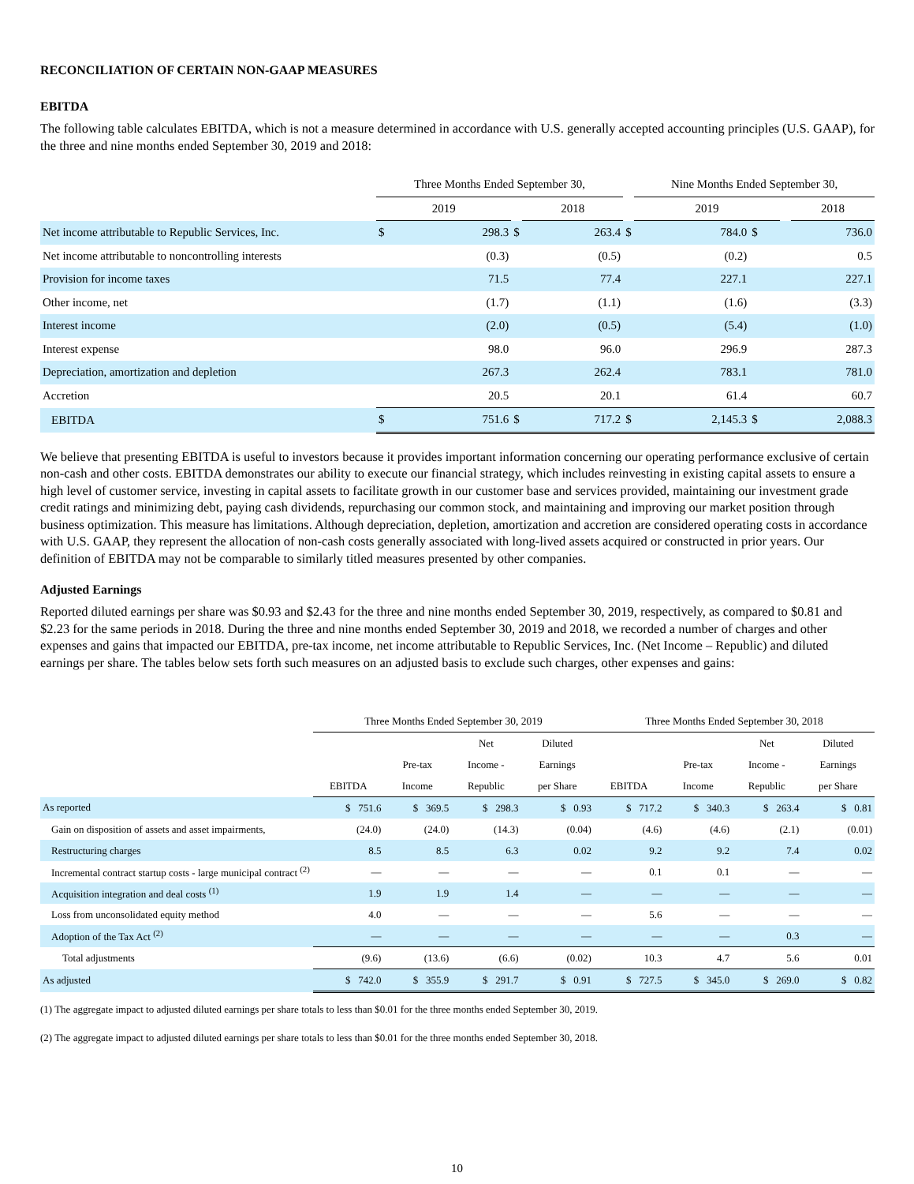RECONCILIATION OF CERTAIN NON-GAAP MEASURES
EBITDA
The following table calculates EBITDA, which is not a measure determined in accordance with U.S. generally accepted accounting principles (U.S. GAAP), for the three and nine months ended September 30, 2019 and 2018:
| | Three Months Ended September 30, | | | | | Nine Months Ended September 30, | | | |
| --- | --- | --- | --- | --- | --- | --- | --- | --- | --- |
| | 2019 | | | 2018 | | 2019 | | | 2018 |
| Net income attributable to Republic Services, Inc. | $ | 298.3 | $ | 263.4 | $ | 784.0 | $ | 736.0 | |
| Net income attributable to noncontrolling interests | | (0.3) | | (0.5) | | (0.2) | | 0.5 | |
| Provision for income taxes | | 71.5 | | 77.4 | | 227.1 | | 227.1 | |
| Other income, net | | (1.7) | | (1.1) | | (1.6) | | (3.3) | |
| Interest income | | (2.0) | | (0.5) | | (5.4) | | (1.0) | |
| Interest expense | | 98.0 | | 96.0 | | 296.9 | | 287.3 | |
| Depreciation, amortization and depletion | | 267.3 | | 262.4 | | 783.1 | | 781.0 | |
| Accretion | | 20.5 | | 20.1 | | 61.4 | | 60.7 | |
| EBITDA | $ | 751.6 | $ | 717.2 | $ | 2,145.3 | $ | 2,088.3 | |
We believe that presenting EBITDA is useful to investors because it provides important information concerning our operating performance exclusive of certain non-cash and other costs. EBITDA demonstrates our ability to execute our financial strategy, which includes reinvesting in existing capital assets to ensure a high level of customer service, investing in capital assets to facilitate growth in our customer base and services provided, maintaining our investment grade credit ratings and minimizing debt, paying cash dividends, repurchasing our common stock, and maintaining and improving our market position through business optimization. This measure has limitations. Although depreciation, depletion, amortization and accretion are considered operating costs in accordance with U.S. GAAP, they represent the allocation of non-cash costs generally associated with long-lived assets acquired or constructed in prior years. Our definition of EBITDA may not be comparable to similarly titled measures presented by other companies.
Adjusted Earnings
Reported diluted earnings per share was $0.93 and $2.43 for the three and nine months ended September 30, 2019, respectively, as compared to $0.81 and $2.23 for the same periods in 2018. During the three and nine months ended September 30, 2019 and 2018, we recorded a number of charges and other expenses and gains that impacted our EBITDA, pre-tax income, net income attributable to Republic Services, Inc. (Net Income – Republic) and diluted earnings per share. The tables below sets forth such measures on an adjusted basis to exclude such charges, other expenses and gains:
| | Three Months Ended September 30, 2019 | | | | Three Months Ended September 30, 2018 | | | |
| --- | --- | --- | --- | --- | --- | --- | --- | --- |
| | | | Net | Diluted | | | Net | Diluted |
| | | Pre-tax | Income - | Earnings | | Pre-tax | Income - | Earnings |
| | EBITDA | Income | Republic | per Share | EBITDA | Income | Republic | per Share |
| As reported | $ 751.6 | $ 369.5 | $ 298.3 | $ 0.93 | $ 717.2 | $ 340.3 | $ 263.4 | $ 0.81 |
| Gain on disposition of assets and asset impairments, | (24.0) | (24.0) | (14.3) | (0.04) | (4.6) | (4.6) | (2.1) | (0.01) |
| Restructuring charges | 8.5 | 8.5 | 6.3 | 0.02 | 9.2 | 9.2 | 7.4 | 0.02 |
| Incremental contract startup costs - large municipal contract <sup>(2)</sup> | — | — | — | — | 0.1 | 0.1 | — | — |
| Acquisition integration and deal costs <sup>(1)</sup> | 1.9 | 1.9 | 1.4 | — | — | — | — | — |
| Loss from unconsolidated equity method | 4.0 | — | — | — | 5.6 | — | — | — |
| Adoption of the Tax Act <sup>(2)</sup> | — | — | — | — | — | — | 0.3 | — |
| Total adjustments | (9.6) | (13.6) | (6.6) | (0.02) | 10.3 | 4.7 | 5.6 | 0.01 |
| As adjusted | $ 742.0 | $ 355.9 | $ 291.7 | $ 0.91 | $ 727.5 | $ 345.0 | $ 269.0 | $ 0.82 |
(1) The aggregate impact to adjusted diluted earnings per share totals to less than $0.01 for the three months ended September 30, 2019.
(2) The aggregate impact to adjusted diluted earnings per share totals to less than $0.01 for the three months ended September 30, 2018.
10